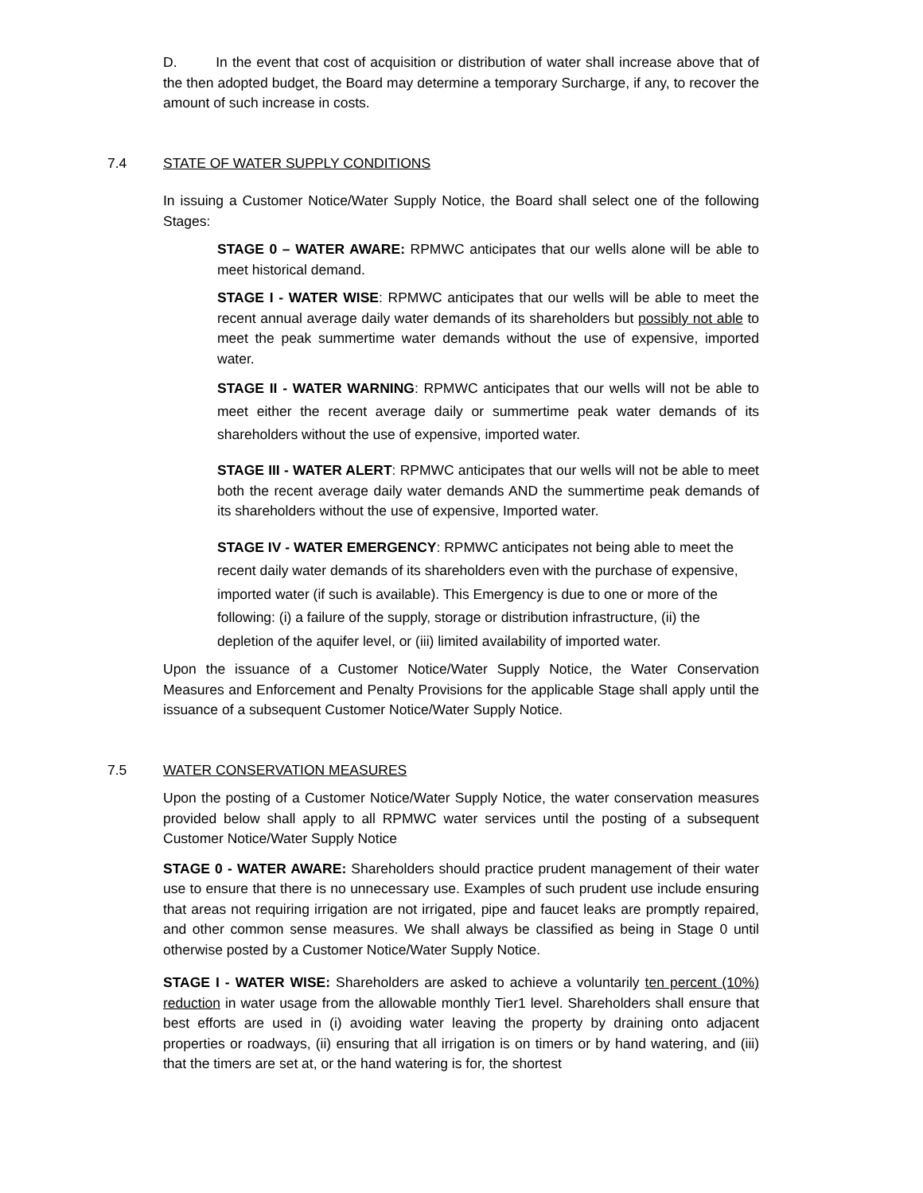D. In the event that cost of acquisition or distribution of water shall increase above that of the then adopted budget, the Board may determine a temporary Surcharge, if any, to recover the amount of such increase in costs.
7.4 STATE OF WATER SUPPLY CONDITIONS
In issuing a Customer Notice/Water Supply Notice, the Board shall select one of the following Stages:
STAGE 0 – WATER AWARE: RPMWC anticipates that our wells alone will be able to meet historical demand.
STAGE I - WATER WISE: RPMWC anticipates that our wells will be able to meet the recent annual average daily water demands of its shareholders but possibly not able to meet the peak summertime water demands without the use of expensive, imported water.
STAGE II - WATER WARNING: RPMWC anticipates that our wells will not be able to meet either the recent average daily or summertime peak water demands of its shareholders without the use of expensive, imported water.
STAGE III - WATER ALERT: RPMWC anticipates that our wells will not be able to meet both the recent average daily water demands AND the summertime peak demands of its shareholders without the use of expensive, Imported water.
STAGE IV - WATER EMERGENCY: RPMWC anticipates not being able to meet the recent daily water demands of its shareholders even with the purchase of expensive, imported water (if such is available). This Emergency is due to one or more of the following: (i) a failure of the supply, storage or distribution infrastructure, (ii) the depletion of the aquifer level, or (iii) limited availability of imported water.
Upon the issuance of a Customer Notice/Water Supply Notice, the Water Conservation Measures and Enforcement and Penalty Provisions for the applicable Stage shall apply until the issuance of a subsequent Customer Notice/Water Supply Notice.
7.5 WATER CONSERVATION MEASURES
Upon the posting of a Customer Notice/Water Supply Notice, the water conservation measures provided below shall apply to all RPMWC water services until the posting of a subsequent Customer Notice/Water Supply Notice
STAGE 0 - WATER AWARE: Shareholders should practice prudent management of their water use to ensure that there is no unnecessary use. Examples of such prudent use include ensuring that areas not requiring irrigation are not irrigated, pipe and faucet leaks are promptly repaired, and other common sense measures. We shall always be classified as being in Stage 0 until otherwise posted by a Customer Notice/Water Supply Notice.
STAGE I - WATER WISE: Shareholders are asked to achieve a voluntarily ten percent (10%) reduction in water usage from the allowable monthly Tier1 level. Shareholders shall ensure that best efforts are used in (i) avoiding water leaving the property by draining onto adjacent properties or roadways, (ii) ensuring that all irrigation is on timers or by hand watering, and (iii) that the timers are set at, or the hand watering is for, the shortest